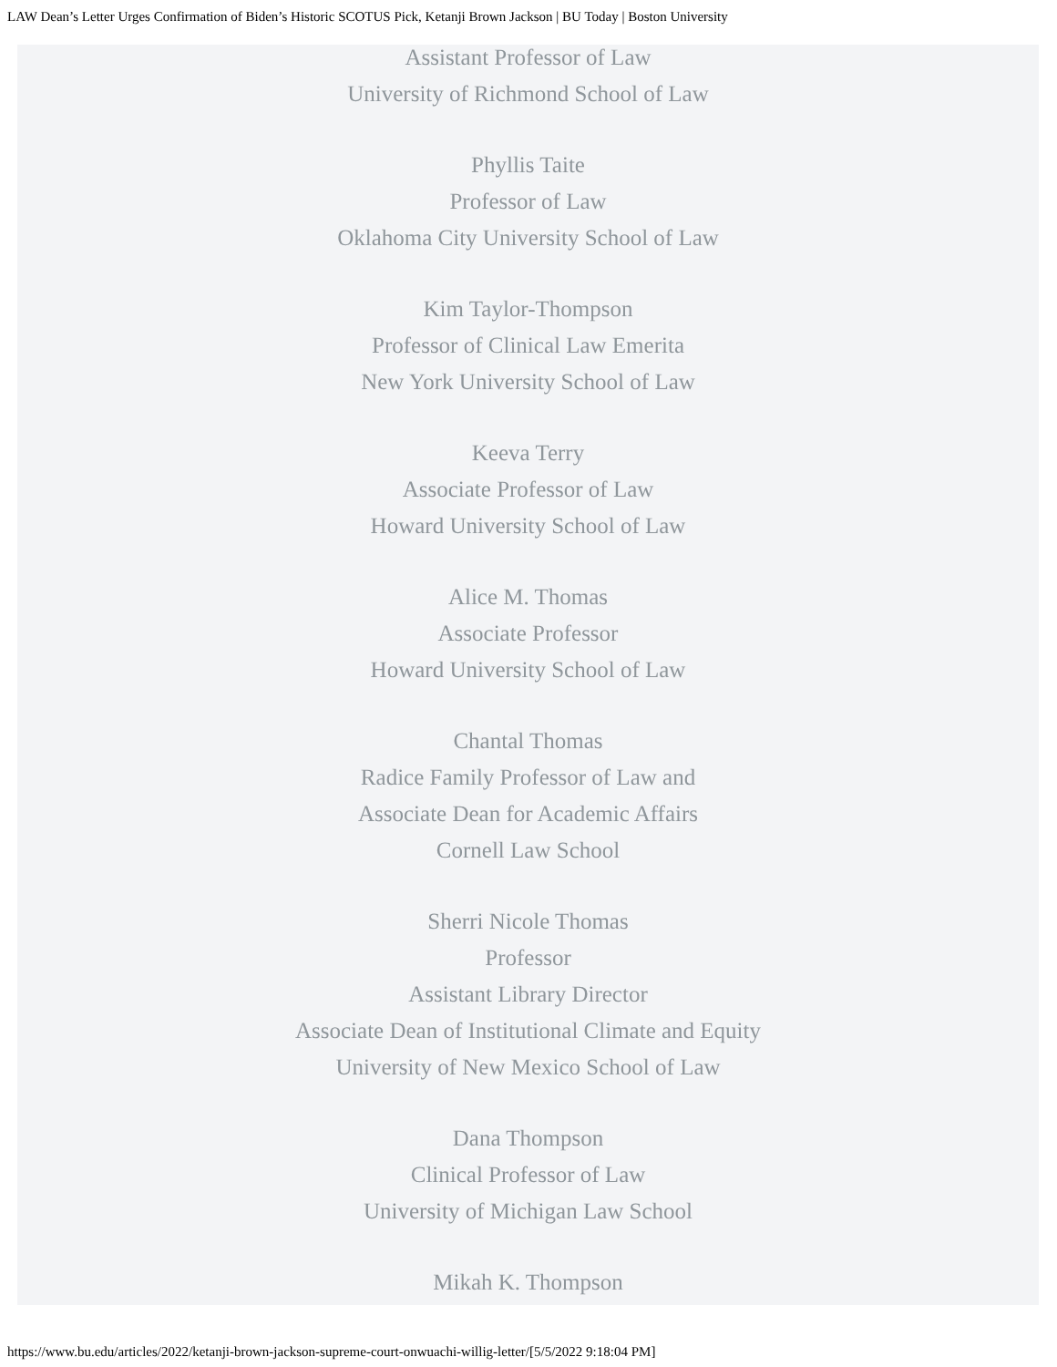LAW Dean’s Letter Urges Confirmation of Biden’s Historic SCOTUS Pick, Ketanji Brown Jackson | BU Today | Boston University
Assistant Professor of Law
University of Richmond School of Law
Phyllis Taite
Professor of Law
Oklahoma City University School of Law
Kim Taylor-Thompson
Professor of Clinical Law Emerita
New York University School of Law
Keeva Terry
Associate Professor of Law
Howard University School of Law
Alice M. Thomas
Associate Professor
Howard University School of Law
Chantal Thomas
Radice Family Professor of Law and
Associate Dean for Academic Affairs
Cornell Law School
Sherri Nicole Thomas
Professor
Assistant Library Director
Associate Dean of Institutional Climate and Equity
University of New Mexico School of Law
Dana Thompson
Clinical Professor of Law
University of Michigan Law School
Mikah K. Thompson
https://www.bu.edu/articles/2022/ketanji-brown-jackson-supreme-court-onwuachi-willig-letter/[5/5/2022 9:18:04 PM]